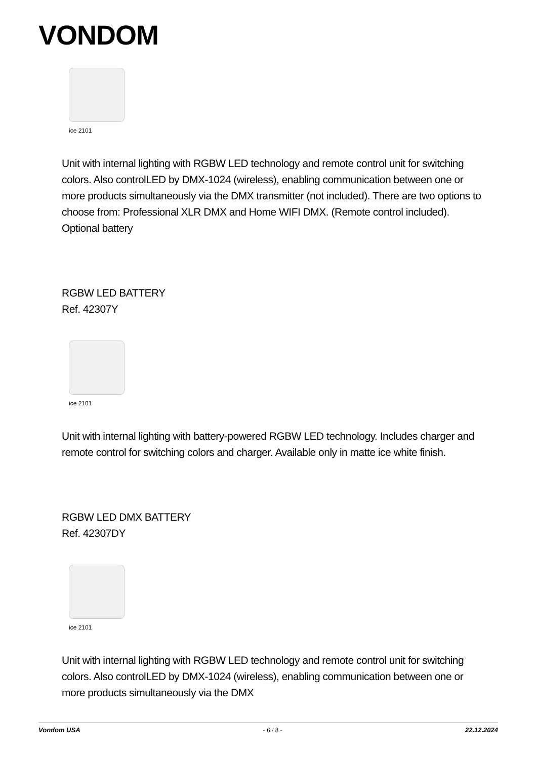VONDOM
ice 2101
Unit with internal lighting with RGBW LED technology and remote control unit for switching colors. Also controlLED by DMX-1024 (wireless), enabling communication between one or more products simultaneously via the DMX transmitter (not included). There are two options to choose from: Professional XLR DMX and Home WIFI DMX. (Remote control included).
Optional battery
RGBW LED BATTERY
Ref. 42307Y
ice 2101
Unit with internal lighting with battery-powered RGBW LED technology. Includes charger and remote control for switching colors and charger. Available only in matte ice white finish.
RGBW LED DMX BATTERY
Ref. 42307DY
ice 2101
Unit with internal lighting with RGBW LED technology and remote control unit for switching colors. Also controlLED by DMX-1024 (wireless), enabling communication between one or more products simultaneously via the DMX
Vondom USA - 6 / 8 - 22.12.2024